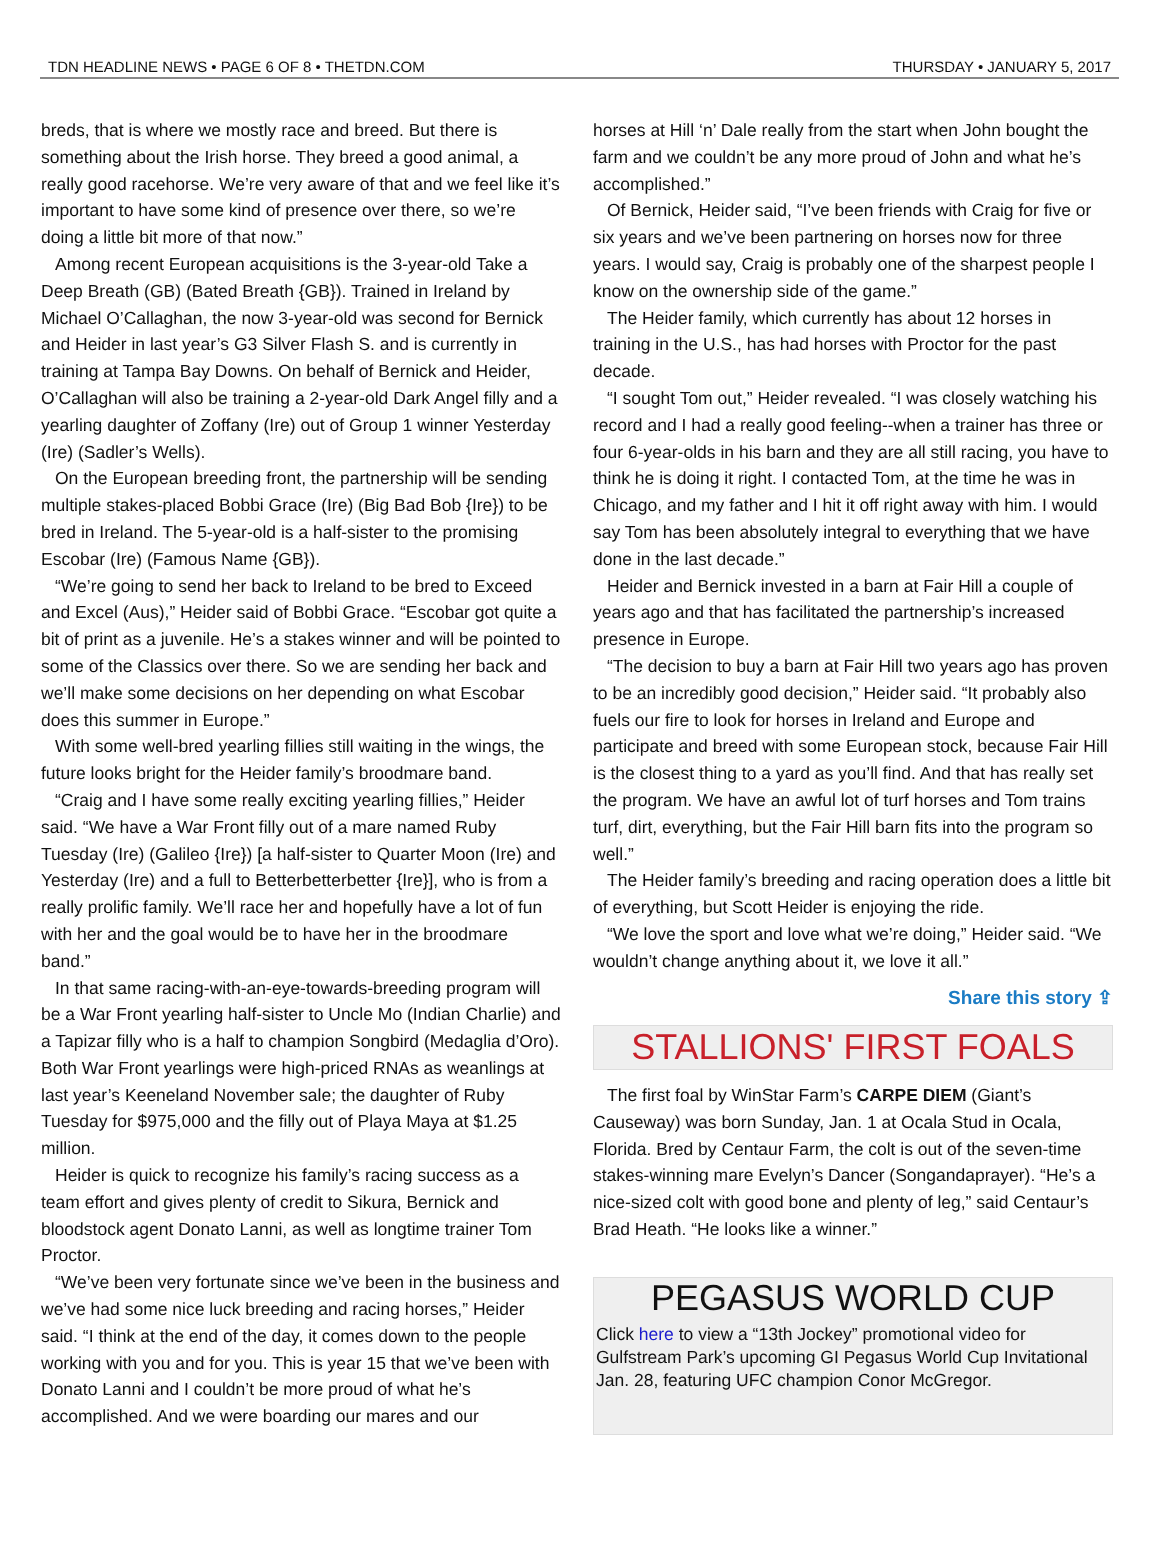TDN HEADLINE NEWS • PAGE 6 OF 8 • THETDN.COM THURSDAY • JANUARY 5, 2017
breds, that is where we mostly race and breed. But there is something about the Irish horse. They breed a good animal, a really good racehorse. We’re very aware of that and we feel like it’s important to have some kind of presence over there, so we’re doing a little bit more of that now.”
Among recent European acquisitions is the 3-year-old Take a Deep Breath (GB) (Bated Breath {GB}). Trained in Ireland by Michael O’Callaghan, the now 3-year-old was second for Bernick and Heider in last year’s G3 Silver Flash S. and is currently in training at Tampa Bay Downs. On behalf of Bernick and Heider, O’Callaghan will also be training a 2-year-old Dark Angel filly and a yearling daughter of Zoffany (Ire) out of Group 1 winner Yesterday (Ire) (Sadler’s Wells).
On the European breeding front, the partnership will be sending multiple stakes-placed Bobbi Grace (Ire) (Big Bad Bob {Ire}) to be bred in Ireland. The 5-year-old is a half-sister to the promising Escobar (Ire) (Famous Name {GB}).
“We’re going to send her back to Ireland to be bred to Exceed and Excel (Aus),” Heider said of Bobbi Grace. “Escobar got quite a bit of print as a juvenile. He’s a stakes winner and will be pointed to some of the Classics over there. So we are sending her back and we’ll make some decisions on her depending on what Escobar does this summer in Europe.”
With some well-bred yearling fillies still waiting in the wings, the future looks bright for the Heider family’s broodmare band.
“Craig and I have some really exciting yearling fillies,” Heider said. “We have a War Front filly out of a mare named Ruby Tuesday (Ire) (Galileo {Ire}) [a half-sister to Quarter Moon (Ire) and Yesterday (Ire) and a full to Betterbetterbetter {Ire}], who is from a really prolific family. We’ll race her and hopefully have a lot of fun with her and the goal would be to have her in the broodmare band.”
In that same racing-with-an-eye-towards-breeding program will be a War Front yearling half-sister to Uncle Mo (Indian Charlie) and a Tapizar filly who is a half to champion Songbird (Medaglia d’Oro). Both War Front yearlings were high-priced RNAs as weanlings at last year’s Keeneland November sale; the daughter of Ruby Tuesday for $975,000 and the filly out of Playa Maya at $1.25 million.
Heider is quick to recognize his family’s racing success as a team effort and gives plenty of credit to Sikura, Bernick and bloodstock agent Donato Lanni, as well as longtime trainer Tom Proctor.
“We’ve been very fortunate since we’ve been in the business and we’ve had some nice luck breeding and racing horses,” Heider said. “I think at the end of the day, it comes down to the people working with you and for you. This is year 15 that we’ve been with Donato Lanni and I couldn’t be more proud of what he’s accomplished. And we were boarding our mares and our
horses at Hill ‘n’ Dale really from the start when John bought the farm and we couldn’t be any more proud of John and what he’s accomplished.”
Of Bernick, Heider said, “I’ve been friends with Craig for five or six years and we’ve been partnering on horses now for three years. I would say, Craig is probably one of the sharpest people I know on the ownership side of the game.”
The Heider family, which currently has about 12 horses in training in the U.S., has had horses with Proctor for the past decade.
“I sought Tom out,” Heider revealed. “I was closely watching his record and I had a really good feeling--when a trainer has three or four 6-year-olds in his barn and they are all still racing, you have to think he is doing it right. I contacted Tom, at the time he was in Chicago, and my father and I hit it off right away with him. I would say Tom has been absolutely integral to everything that we have done in the last decade.”
Heider and Bernick invested in a barn at Fair Hill a couple of years ago and that has facilitated the partnership’s increased presence in Europe.
“The decision to buy a barn at Fair Hill two years ago has proven to be an incredibly good decision,” Heider said. “It probably also fuels our fire to look for horses in Ireland and Europe and participate and breed with some European stock, because Fair Hill is the closest thing to a yard as you’ll find. And that has really set the program. We have an awful lot of turf horses and Tom trains turf, dirt, everything, but the Fair Hill barn fits into the program so well.”
The Heider family’s breeding and racing operation does a little bit of everything, but Scott Heider is enjoying the ride.
“We love the sport and love what we’re doing,” Heider said. “We wouldn’t change anything about it, we love it all.”
Share this story ⇪
STALLIONS' FIRST FOALS
The first foal by WinStar Farm’s CARPE DIEM (Giant’s Causeway) was born Sunday, Jan. 1 at Ocala Stud in Ocala, Florida. Bred by Centaur Farm, the colt is out of the seven-time stakes-winning mare Evelyn’s Dancer (Songandaprayer). “He’s a nice-sized colt with good bone and plenty of leg,” said Centaur’s Brad Heath. “He looks like a winner.”
PEGASUS WORLD CUP
Click here to view a “13th Jockey” promotional video for Gulfstream Park’s upcoming GI Pegasus World Cup Invitational Jan. 28, featuring UFC champion Conor McGregor.